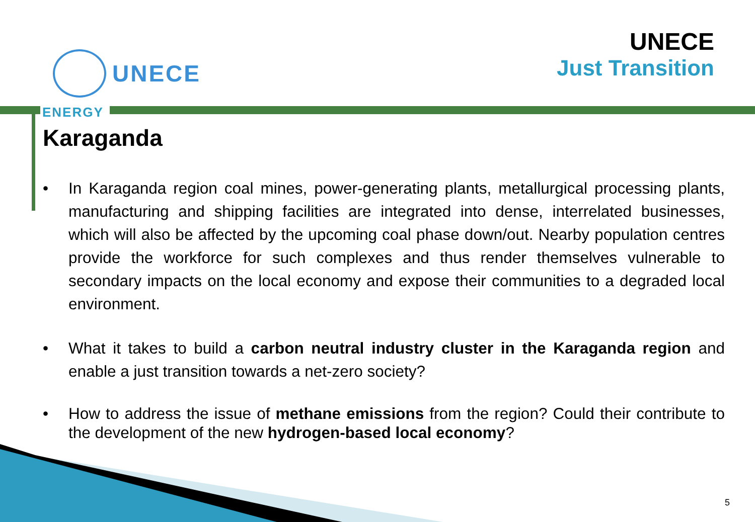UNECE
UNECE
Just Transition
ENERGY
Karaganda
• In Karaganda region coal mines, power-generating plants, metallurgical processing plants, manufacturing and shipping facilities are integrated into dense, interrelated businesses, which will also be affected by the upcoming coal phase down/out. Nearby population centres provide the workforce for such complexes and thus render themselves vulnerable to secondary impacts on the local economy and expose their communities to a degraded local environment.
• What it takes to build a carbon neutral industry cluster in the Karaganda region and enable a just transition towards a net-zero society?
• How to address the issue of methane emissions from the region? Could their contribute to the development of the new hydrogen-based local economy?
5